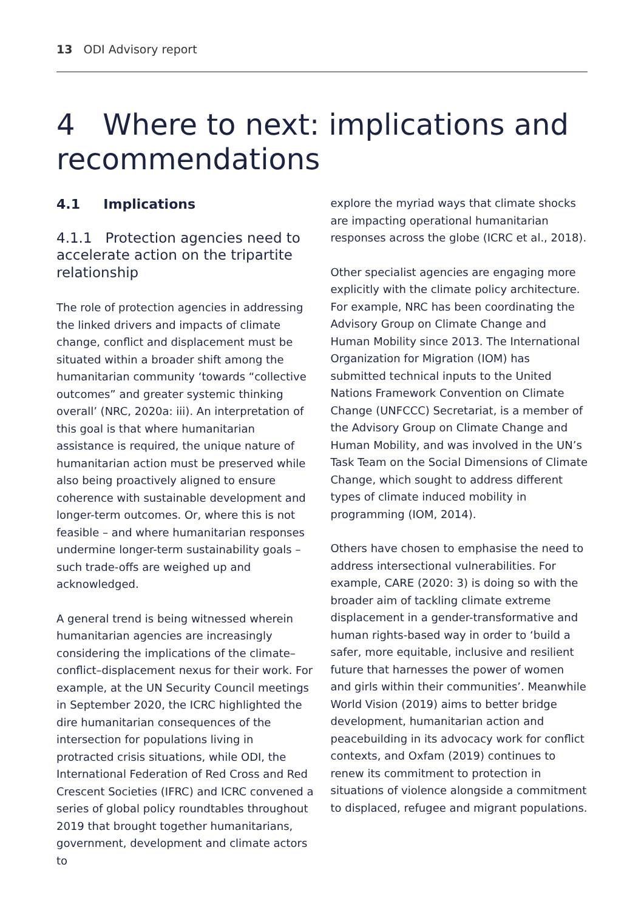13 ODI Advisory report
4 Where to next: implications and recommendations
4.1 Implications
4.1.1 Protection agencies need to accelerate action on the tripartite relationship
The role of protection agencies in addressing the linked drivers and impacts of climate change, conflict and displacement must be situated within a broader shift among the humanitarian community ‘towards “collective outcomes” and greater systemic thinking overall’ (NRC, 2020a: iii). An interpretation of this goal is that where humanitarian assistance is required, the unique nature of humanitarian action must be preserved while also being proactively aligned to ensure coherence with sustainable development and longer-term outcomes. Or, where this is not feasible – and where humanitarian responses undermine longer-term sustainability goals – such trade-offs are weighed up and acknowledged.
A general trend is being witnessed wherein humanitarian agencies are increasingly considering the implications of the climate–conflict–displacement nexus for their work. For example, at the UN Security Council meetings in September 2020, the ICRC highlighted the dire humanitarian consequences of the intersection for populations living in protracted crisis situations, while ODI, the International Federation of Red Cross and Red Crescent Societies (IFRC) and ICRC convened a series of global policy roundtables throughout 2019 that brought together humanitarians, government, development and climate actors to
explore the myriad ways that climate shocks are impacting operational humanitarian responses across the globe (ICRC et al., 2018).
Other specialist agencies are engaging more explicitly with the climate policy architecture. For example, NRC has been coordinating the Advisory Group on Climate Change and Human Mobility since 2013. The International Organization for Migration (IOM) has submitted technical inputs to the United Nations Framework Convention on Climate Change (UNFCCC) Secretariat, is a member of the Advisory Group on Climate Change and Human Mobility, and was involved in the UN’s Task Team on the Social Dimensions of Climate Change, which sought to address different types of climate induced mobility in programming (IOM, 2014).
Others have chosen to emphasise the need to address intersectional vulnerabilities. For example, CARE (2020: 3) is doing so with the broader aim of tackling climate extreme displacement in a gender-transformative and human rights-based way in order to ‘build a safer, more equitable, inclusive and resilient future that harnesses the power of women and girls within their communities’. Meanwhile World Vision (2019) aims to better bridge development, humanitarian action and peacebuilding in its advocacy work for conflict contexts, and Oxfam (2019) continues to renew its commitment to protection in situations of violence alongside a commitment to displaced, refugee and migrant populations.